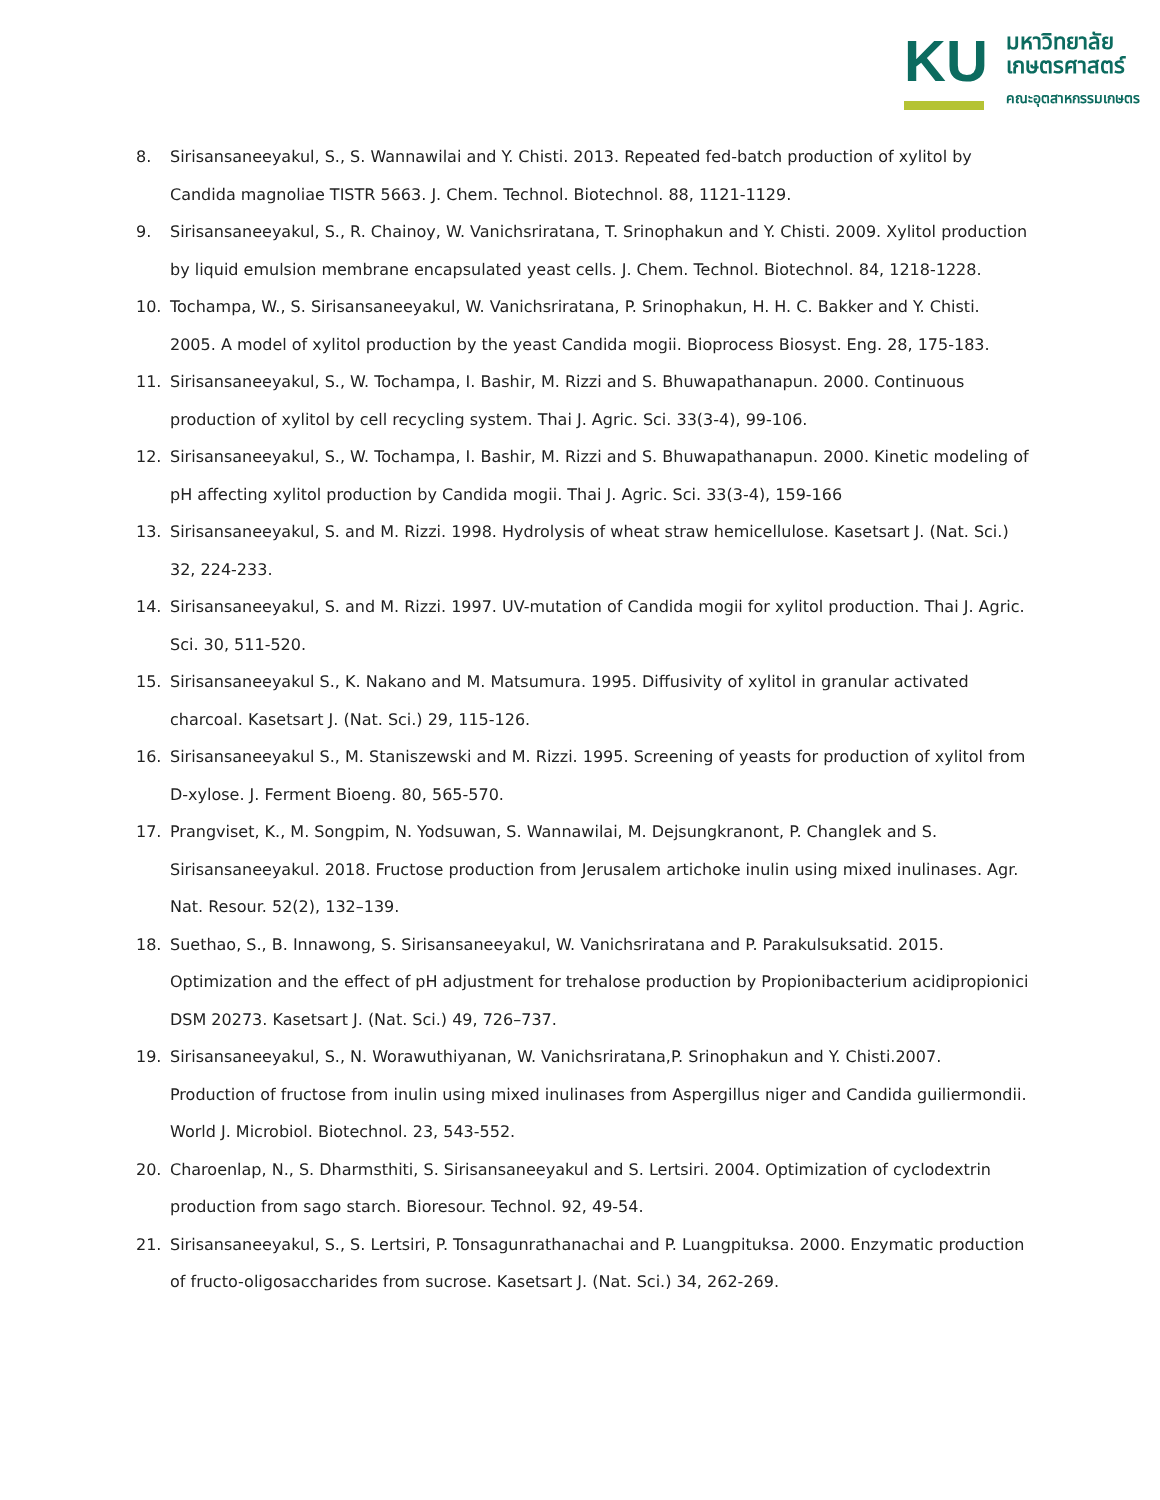KU
มหาวิทยาลัย
เกษตรศาสตร์
คณะอุตสาหกรรมเกษตร
8. Sirisansaneeyakul, S., S. Wannawilai and Y. Chisti. 2013. Repeated fed-batch production of xylitol by Candida magnoliae TISTR 5663. J. Chem. Technol. Biotechnol. 88, 1121-1129.
9. Sirisansaneeyakul, S., R. Chainoy, W. Vanichsriratana, T. Srinophakun and Y. Chisti. 2009. Xylitol production by liquid emulsion membrane encapsulated yeast cells. J. Chem. Technol. Biotechnol. 84, 1218-1228.
10. Tochampa, W., S. Sirisansaneeyakul, W. Vanichsriratana, P. Srinophakun, H. H. C. Bakker and Y. Chisti. 2005. A model of xylitol production by the yeast Candida mogii. Bioprocess Biosyst. Eng. 28, 175-183.
11. Sirisansaneeyakul, S., W. Tochampa, I. Bashir, M. Rizzi and S. Bhuwapathanapun. 2000. Continuous production of xylitol by cell recycling system. Thai J. Agric. Sci. 33(3-4), 99-106.
12. Sirisansaneeyakul, S., W. Tochampa, I. Bashir, M. Rizzi and S. Bhuwapathanapun. 2000. Kinetic modeling of pH affecting xylitol production by Candida mogii. Thai J. Agric. Sci. 33(3-4), 159-166
13. Sirisansaneeyakul, S. and M. Rizzi. 1998. Hydrolysis of wheat straw hemicellulose. Kasetsart J. (Nat. Sci.) 32, 224-233.
14. Sirisansaneeyakul, S. and M. Rizzi. 1997. UV-mutation of Candida mogii for xylitol production. Thai J. Agric. Sci. 30, 511-520.
15. Sirisansaneeyakul S., K. Nakano and M. Matsumura. 1995. Diffusivity of xylitol in granular activated charcoal. Kasetsart J. (Nat. Sci.) 29, 115-126.
16. Sirisansaneeyakul S., M. Staniszewski and M. Rizzi. 1995. Screening of yeasts for production of xylitol from D-xylose. J. Ferment Bioeng. 80, 565-570.
17. Prangviset, K., M. Songpim, N. Yodsuwan, S. Wannawilai, M. Dejsungkranont, P. Changlek and S. Sirisansaneeyakul. 2018. Fructose production from Jerusalem artichoke inulin using mixed inulinases. Agr. Nat. Resour. 52(2), 132–139.
18. Suethao, S., B. Innawong, S. Sirisansaneeyakul, W. Vanichsriratana and P. Parakulsuksatid. 2015. Optimization and the effect of pH adjustment for trehalose production by Propionibacterium acidipropionici DSM 20273. Kasetsart J. (Nat. Sci.) 49, 726–737.
19. Sirisansaneeyakul, S., N. Worawuthiyanan, W. Vanichsriratana,P. Srinophakun and Y. Chisti.2007. Production of fructose from inulin using mixed inulinases from Aspergillus niger and Candida guiliermondii. World J. Microbiol. Biotechnol. 23, 543-552.
20. Charoenlap, N., S. Dharmsthiti, S. Sirisansaneeyakul and S. Lertsiri. 2004. Optimization of cyclodextrin production from sago starch. Bioresour. Technol. 92, 49-54.
21. Sirisansaneeyakul, S., S. Lertsiri, P. Tonsagunrathanachai and P. Luangpituksa. 2000. Enzymatic production of fructo-oligosaccharides from sucrose. Kasetsart J. (Nat. Sci.) 34, 262-269.